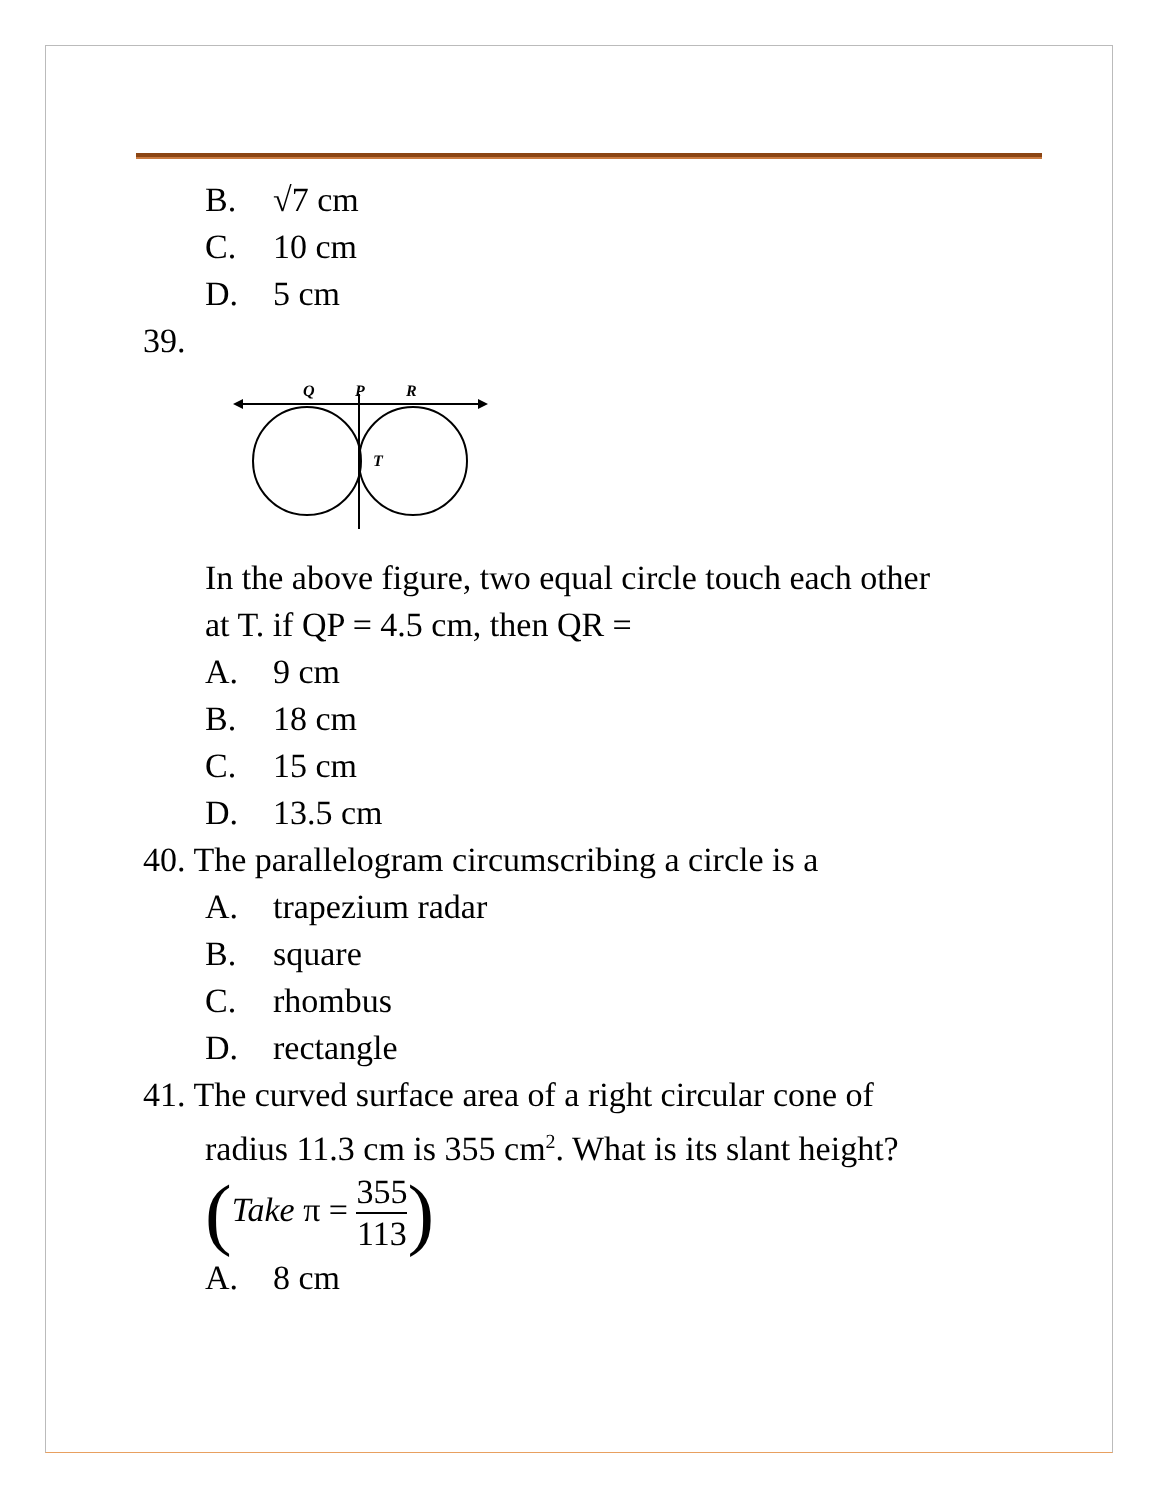B. √7 cm
C. 10 cm
D. 5 cm
39.
Q
P
R
T
In the above figure, two equal circle touch each other
at T. if QP = 4.5 cm, then QR =
A. 9 cm
B. 18 cm
C. 15 cm
D. 13.5 cm
40. The parallelogram circumscribing a circle is a
A. trapezium radar
B. square
C. rhombus
D. rectangle
41. The curved surface area of a right circular cone of
radius 11.3 cm is 355 cm<sup>2</sup>. What is its slant height?
(Take π =
355
113
)
A. 8 cm